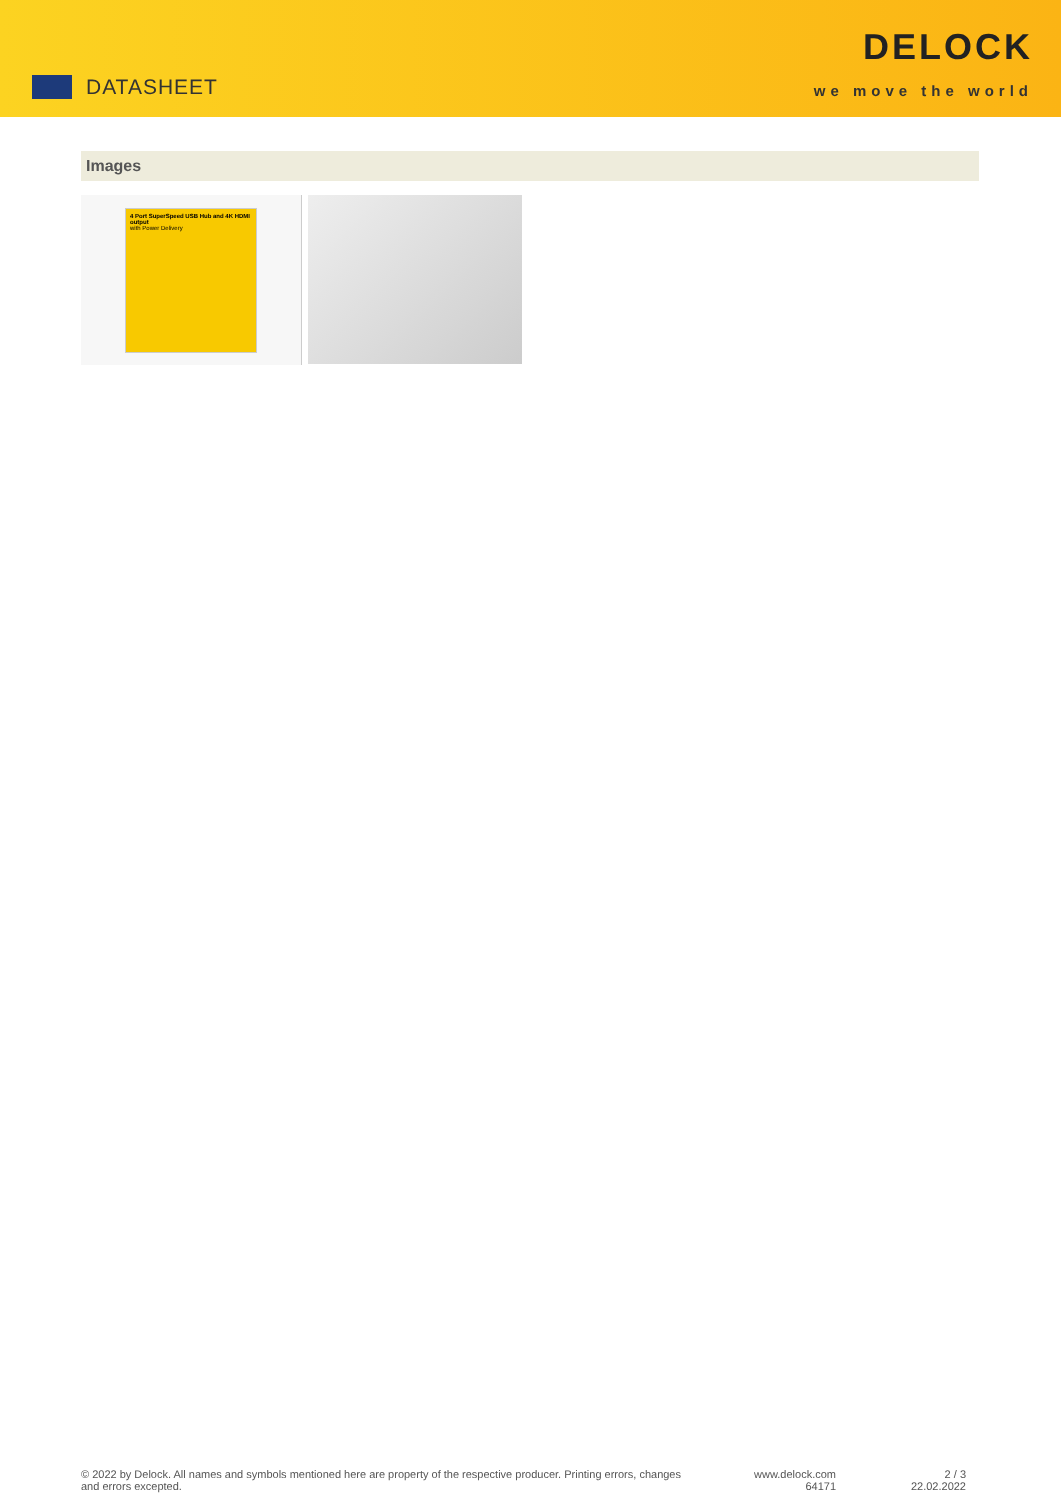DATASHEET
DELOCK
we move the world
Images
4 Port SuperSpeed USB Hub and 4K HDMI output
with Power Delivery
© 2022 by Delock. All names and symbols mentioned here are property of the respective producer. Printing errors, changes and errors excepted.
www.delock.com
64171
2 / 3
22.02.2022